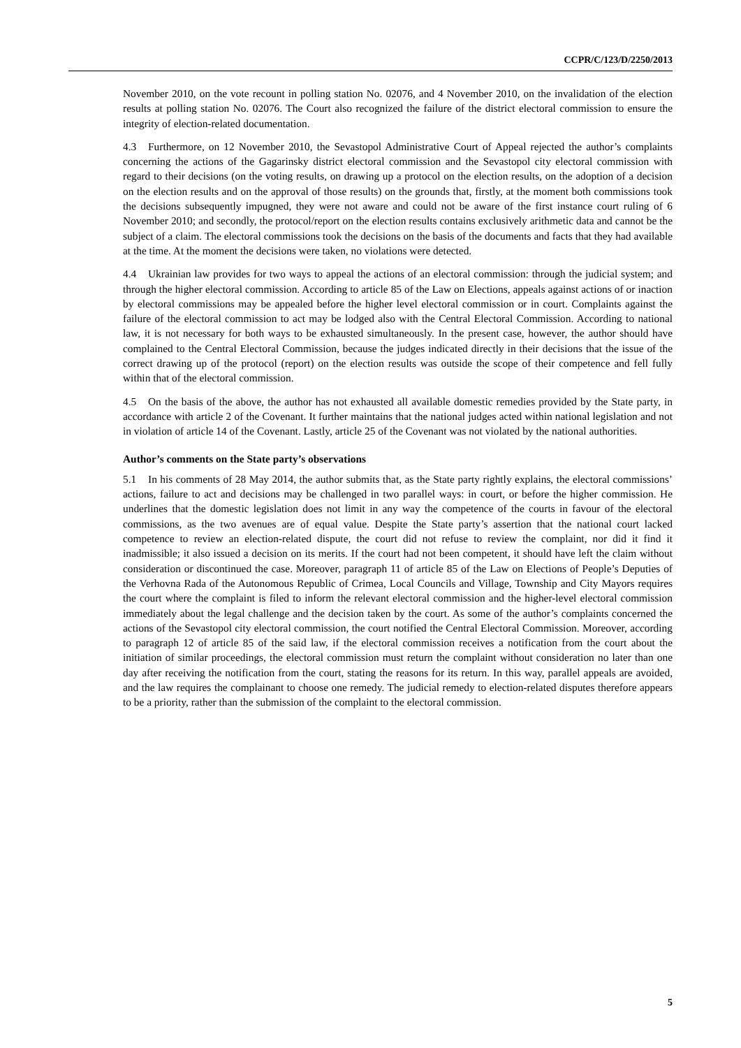CCPR/C/123/D/2250/2013
November 2010, on the vote recount in polling station No. 02076, and 4 November 2010, on the invalidation of the election results at polling station No. 02076. The Court also recognized the failure of the district electoral commission to ensure the integrity of election-related documentation.
4.3 Furthermore, on 12 November 2010, the Sevastopol Administrative Court of Appeal rejected the author’s complaints concerning the actions of the Gagarinsky district electoral commission and the Sevastopol city electoral commission with regard to their decisions (on the voting results, on drawing up a protocol on the election results, on the adoption of a decision on the election results and on the approval of those results) on the grounds that, firstly, at the moment both commissions took the decisions subsequently impugned, they were not aware and could not be aware of the first instance court ruling of 6 November 2010; and secondly, the protocol/report on the election results contains exclusively arithmetic data and cannot be the subject of a claim. The electoral commissions took the decisions on the basis of the documents and facts that they had available at the time. At the moment the decisions were taken, no violations were detected.
4.4 Ukrainian law provides for two ways to appeal the actions of an electoral commission: through the judicial system; and through the higher electoral commission. According to article 85 of the Law on Elections, appeals against actions of or inaction by electoral commissions may be appealed before the higher level electoral commission or in court. Complaints against the failure of the electoral commission to act may be lodged also with the Central Electoral Commission. According to national law, it is not necessary for both ways to be exhausted simultaneously. In the present case, however, the author should have complained to the Central Electoral Commission, because the judges indicated directly in their decisions that the issue of the correct drawing up of the protocol (report) on the election results was outside the scope of their competence and fell fully within that of the electoral commission.
4.5 On the basis of the above, the author has not exhausted all available domestic remedies provided by the State party, in accordance with article 2 of the Covenant. It further maintains that the national judges acted within national legislation and not in violation of article 14 of the Covenant. Lastly, article 25 of the Covenant was not violated by the national authorities.
Author’s comments on the State party’s observations
5.1 In his comments of 28 May 2014, the author submits that, as the State party rightly explains, the electoral commissions’ actions, failure to act and decisions may be challenged in two parallel ways: in court, or before the higher commission. He underlines that the domestic legislation does not limit in any way the competence of the courts in favour of the electoral commissions, as the two avenues are of equal value. Despite the State party’s assertion that the national court lacked competence to review an election-related dispute, the court did not refuse to review the complaint, nor did it find it inadmissible; it also issued a decision on its merits. If the court had not been competent, it should have left the claim without consideration or discontinued the case. Moreover, paragraph 11 of article 85 of the Law on Elections of People’s Deputies of the Verhovna Rada of the Autonomous Republic of Crimea, Local Councils and Village, Township and City Mayors requires the court where the complaint is filed to inform the relevant electoral commission and the higher-level electoral commission immediately about the legal challenge and the decision taken by the court. As some of the author’s complaints concerned the actions of the Sevastopol city electoral commission, the court notified the Central Electoral Commission. Moreover, according to paragraph 12 of article 85 of the said law, if the electoral commission receives a notification from the court about the initiation of similar proceedings, the electoral commission must return the complaint without consideration no later than one day after receiving the notification from the court, stating the reasons for its return. In this way, parallel appeals are avoided, and the law requires the complainant to choose one remedy. The judicial remedy to election-related disputes therefore appears to be a priority, rather than the submission of the complaint to the electoral commission.
5